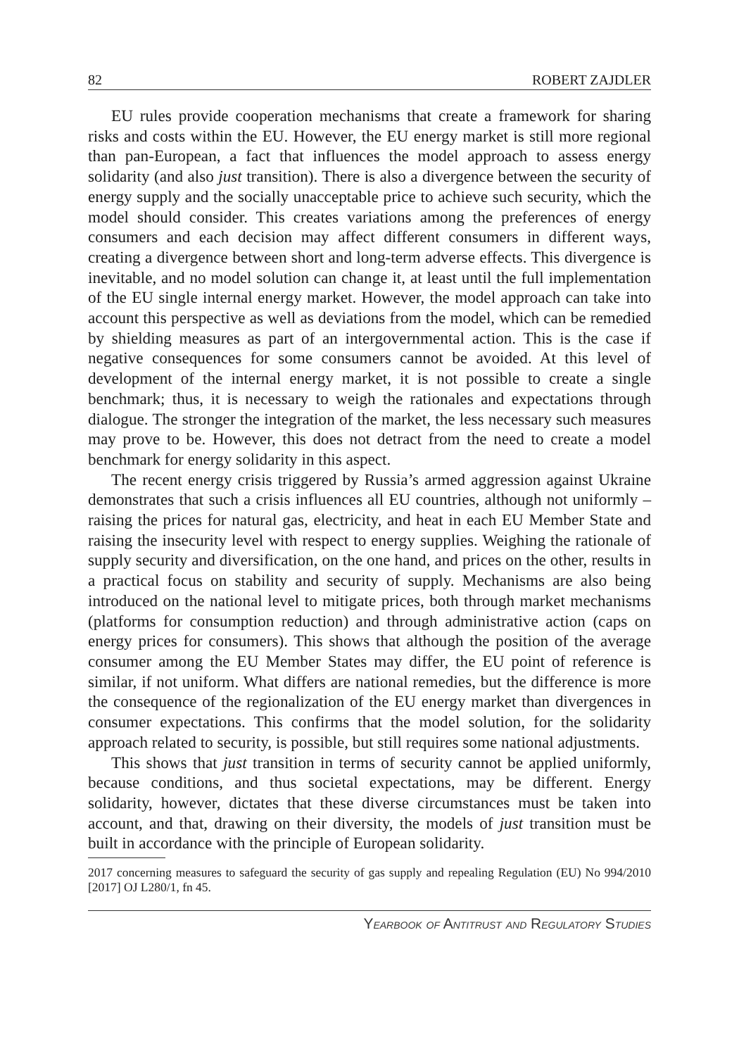82 ROBERT ZAJDLER
EU rules provide cooperation mechanisms that create a framework for sharing risks and costs within the EU. However, the EU energy market is still more regional than pan-European, a fact that influences the model approach to assess energy solidarity (and also just transition). There is also a divergence between the security of energy supply and the socially unacceptable price to achieve such security, which the model should consider. This creates variations among the preferences of energy consumers and each decision may affect different consumers in different ways, creating a divergence between short and long-term adverse effects. This divergence is inevitable, and no model solution can change it, at least until the full implementation of the EU single internal energy market. However, the model approach can take into account this perspective as well as deviations from the model, which can be remedied by shielding measures as part of an intergovernmental action. This is the case if negative consequences for some consumers cannot be avoided. At this level of development of the internal energy market, it is not possible to create a single benchmark; thus, it is necessary to weigh the rationales and expectations through dialogue. The stronger the integration of the market, the less necessary such measures may prove to be. However, this does not detract from the need to create a model benchmark for energy solidarity in this aspect.
The recent energy crisis triggered by Russia’s armed aggression against Ukraine demonstrates that such a crisis influences all EU countries, although not uniformly – raising the prices for natural gas, electricity, and heat in each EU Member State and raising the insecurity level with respect to energy supplies. Weighing the rationale of supply security and diversification, on the one hand, and prices on the other, results in a practical focus on stability and security of supply. Mechanisms are also being introduced on the national level to mitigate prices, both through market mechanisms (platforms for consumption reduction) and through administrative action (caps on energy prices for consumers). This shows that although the position of the average consumer among the EU Member States may differ, the EU point of reference is similar, if not uniform. What differs are national remedies, but the difference is more the consequence of the regionalization of the EU energy market than divergences in consumer expectations. This confirms that the model solution, for the solidarity approach related to security, is possible, but still requires some national adjustments.
This shows that just transition in terms of security cannot be applied uniformly, because conditions, and thus societal expectations, may be different. Energy solidarity, however, dictates that these diverse circumstances must be taken into account, and that, drawing on their diversity, the models of just transition must be built in accordance with the principle of European solidarity.
2017 concerning measures to safeguard the security of gas supply and repealing Regulation (EU) No 994/2010 [2017] OJ L280/1, fn 45.
YEARBOOK OF ANTITRUST AND REGULATORY STUDIES